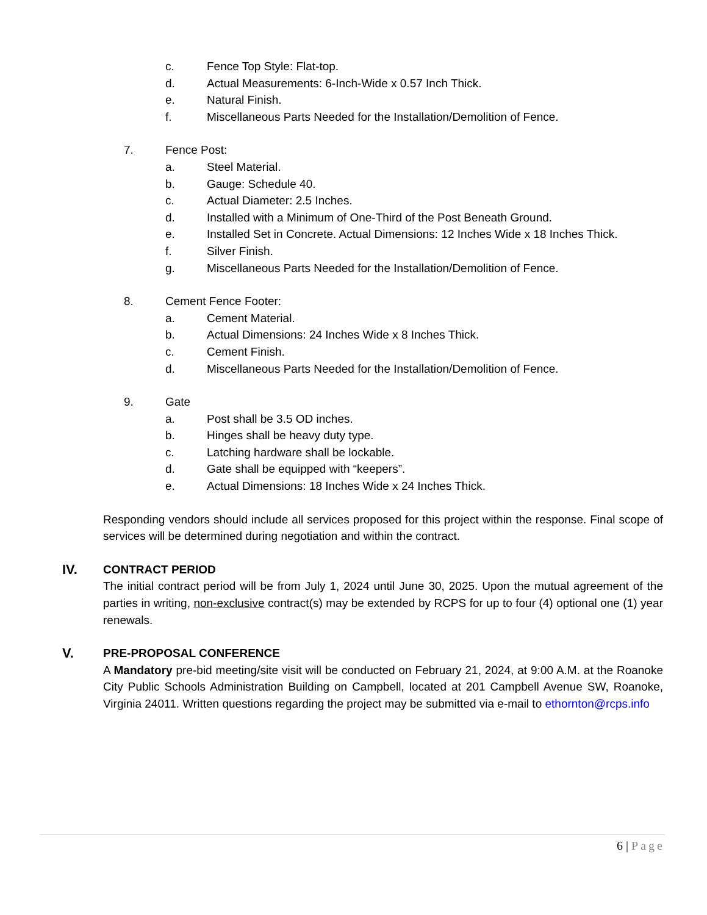c. Fence Top Style: Flat-top.
d. Actual Measurements: 6-Inch-Wide x 0.57 Inch Thick.
e. Natural Finish.
f. Miscellaneous Parts Needed for the Installation/Demolition of Fence.
7. Fence Post:
a. Steel Material.
b. Gauge: Schedule 40.
c. Actual Diameter: 2.5 Inches.
d. Installed with a Minimum of One-Third of the Post Beneath Ground.
e. Installed Set in Concrete. Actual Dimensions: 12 Inches Wide x 18 Inches Thick.
f. Silver Finish.
g. Miscellaneous Parts Needed for the Installation/Demolition of Fence.
8. Cement Fence Footer:
a. Cement Material.
b. Actual Dimensions: 24 Inches Wide x 8 Inches Thick.
c. Cement Finish.
d. Miscellaneous Parts Needed for the Installation/Demolition of Fence.
9. Gate
a. Post shall be 3.5 OD inches.
b. Hinges shall be heavy duty type.
c. Latching hardware shall be lockable.
d. Gate shall be equipped with “keepers”.
e. Actual Dimensions: 18 Inches Wide x 24 Inches Thick.
Responding vendors should include all services proposed for this project within the response. Final scope of services will be determined during negotiation and within the contract.
IV. CONTRACT PERIOD
The initial contract period will be from July 1, 2024 until June 30, 2025. Upon the mutual agreement of the parties in writing, non-exclusive contract(s) may be extended by RCPS for up to four (4) optional one (1) year renewals.
V. PRE-PROPOSAL CONFERENCE
A Mandatory pre-bid meeting/site visit will be conducted on February 21, 2024, at 9:00 A.M. at the Roanoke City Public Schools Administration Building on Campbell, located at 201 Campbell Avenue SW, Roanoke, Virginia 24011. Written questions regarding the project may be submitted via e-mail to ethornton@rcps.info
6 | Page